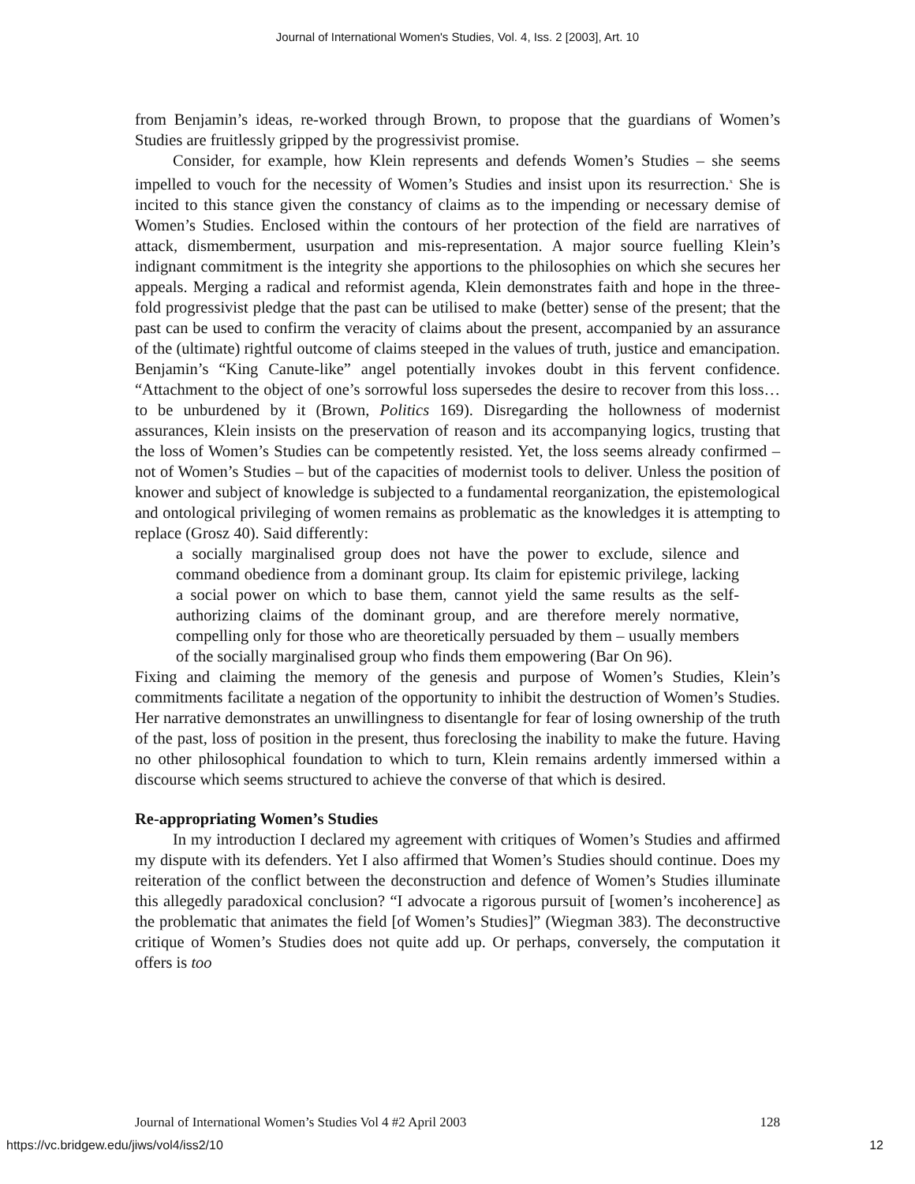Journal of International Women's Studies, Vol. 4, Iss. 2 [2003], Art. 10
from Benjamin’s ideas, re-worked through Brown, to propose that the guardians of Women’s Studies are fruitlessly gripped by the progressivist promise.
Consider, for example, how Klein represents and defends Women’s Studies – she seems impelled to vouch for the necessity of Women’s Studies and insist upon its resurrection.<sup>x</sup> She is incited to this stance given the constancy of claims as to the impending or necessary demise of Women’s Studies. Enclosed within the contours of her protection of the field are narratives of attack, dismemberment, usurpation and mis-representation. A major source fuelling Klein’s indignant commitment is the integrity she apportions to the philosophies on which she secures her appeals. Merging a radical and reformist agenda, Klein demonstrates faith and hope in the three-fold progressivist pledge that the past can be utilised to make (better) sense of the present; that the past can be used to confirm the veracity of claims about the present, accompanied by an assurance of the (ultimate) rightful outcome of claims steeped in the values of truth, justice and emancipation. Benjamin’s “King Canute-like” angel potentially invokes doubt in this fervent confidence. “Attachment to the object of one’s sorrowful loss supersedes the desire to recover from this loss…to be unburdened by it (Brown, Politics 169). Disregarding the hollowness of modernist assurances, Klein insists on the preservation of reason and its accompanying logics, trusting that the loss of Women’s Studies can be competently resisted. Yet, the loss seems already confirmed – not of Women’s Studies – but of the capacities of modernist tools to deliver. Unless the position of knower and subject of knowledge is subjected to a fundamental reorganization, the epistemological and ontological privileging of women remains as problematic as the knowledges it is attempting to replace (Grosz 40). Said differently:
a socially marginalised group does not have the power to exclude, silence and command obedience from a dominant group. Its claim for epistemic privilege, lacking a social power on which to base them, cannot yield the same results as the self-authorizing claims of the dominant group, and are therefore merely normative, compelling only for those who are theoretically persuaded by them – usually members of the socially marginalised group who finds them empowering (Bar On 96).
Fixing and claiming the memory of the genesis and purpose of Women’s Studies, Klein’s commitments facilitate a negation of the opportunity to inhibit the destruction of Women’s Studies. Her narrative demonstrates an unwillingness to disentangle for fear of losing ownership of the truth of the past, loss of position in the present, thus foreclosing the inability to make the future. Having no other philosophical foundation to which to turn, Klein remains ardently immersed within a discourse which seems structured to achieve the converse of that which is desired.
Re-appropriating Women’s Studies
In my introduction I declared my agreement with critiques of Women’s Studies and affirmed my dispute with its defenders. Yet I also affirmed that Women’s Studies should continue. Does my reiteration of the conflict between the deconstruction and defence of Women’s Studies illuminate this allegedly paradoxical conclusion? “I advocate a rigorous pursuit of [women’s incoherence] as the problematic that animates the field [of Women’s Studies]” (Wiegman 383). The deconstructive critique of Women’s Studies does not quite add up. Or perhaps, conversely, the computation it offers is too
Journal of International Women’s Studies Vol 4 #2 April 2003 128
https://vc.bridgew.edu/jiws/vol4/iss2/10 12